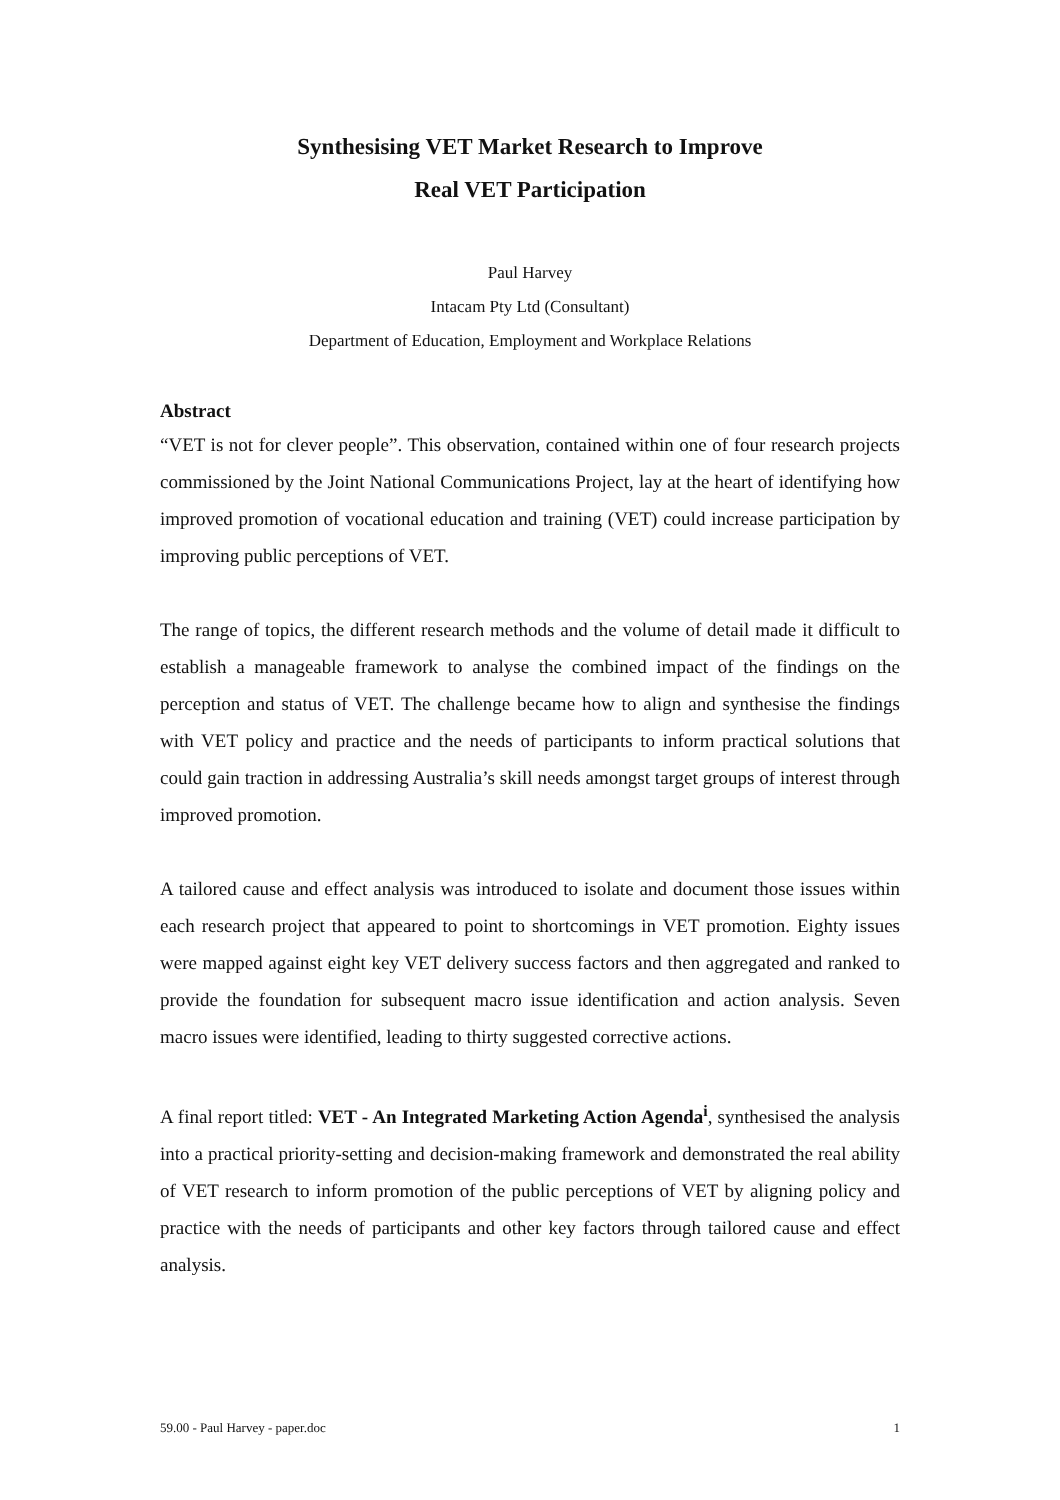Synthesising VET Market Research to Improve
Real VET Participation
Paul Harvey
Intacam Pty Ltd (Consultant)
Department of Education, Employment and Workplace Relations
Abstract
“VET is not for clever people”. This observation, contained within one of four research projects commissioned by the Joint National Communications Project, lay at the heart of identifying how improved promotion of vocational education and training (VET) could increase participation by improving public perceptions of VET.
The range of topics, the different research methods and the volume of detail made it difficult to establish a manageable framework to analyse the combined impact of the findings on the perception and status of VET. The challenge became how to align and synthesise the findings with VET policy and practice and the needs of participants to inform practical solutions that could gain traction in addressing Australia’s skill needs amongst target groups of interest through improved promotion.
A tailored cause and effect analysis was introduced to isolate and document those issues within each research project that appeared to point to shortcomings in VET promotion. Eighty issues were mapped against eight key VET delivery success factors and then aggregated and ranked to provide the foundation for subsequent macro issue identification and action analysis. Seven macro issues were identified, leading to thirty suggested corrective actions.
A final report titled: VET - An Integrated Marketing Action Agenda<sup>i</sup>, synthesised the analysis into a practical priority-setting and decision-making framework and demonstrated the real ability of VET research to inform promotion of the public perceptions of VET by aligning policy and practice with the needs of participants and other key factors through tailored cause and effect analysis.
59.00 - Paul Harvey - paper.doc 1